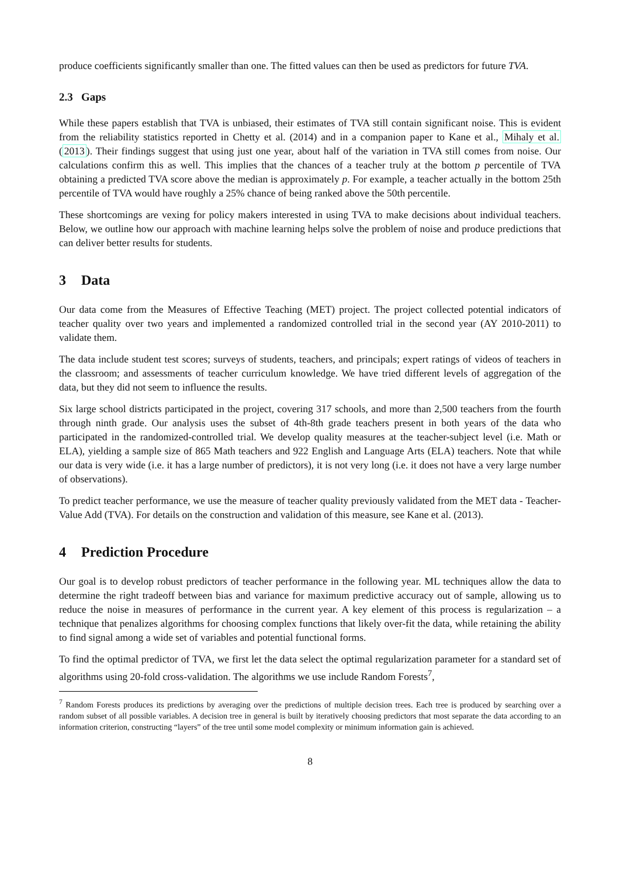produce coefficients significantly smaller than one. The fitted values can then be used as predictors for future TVA.
2.3 Gaps
While these papers establish that TVA is unbiased, their estimates of TVA still contain significant noise. This is evident from the reliability statistics reported in Chetty et al. (2014) and in a companion paper to Kane et al., Mihaly et al. (2013). Their findings suggest that using just one year, about half of the variation in TVA still comes from noise. Our calculations confirm this as well. This implies that the chances of a teacher truly at the bottom p percentile of TVA obtaining a predicted TVA score above the median is approximately p. For example, a teacher actually in the bottom 25th percentile of TVA would have roughly a 25% chance of being ranked above the 50th percentile.
These shortcomings are vexing for policy makers interested in using TVA to make decisions about individual teachers. Below, we outline how our approach with machine learning helps solve the problem of noise and produce predictions that can deliver better results for students.
3 Data
Our data come from the Measures of Effective Teaching (MET) project. The project collected potential indicators of teacher quality over two years and implemented a randomized controlled trial in the second year (AY 2010-2011) to validate them.
The data include student test scores; surveys of students, teachers, and principals; expert ratings of videos of teachers in the classroom; and assessments of teacher curriculum knowledge. We have tried different levels of aggregation of the data, but they did not seem to influence the results.
Six large school districts participated in the project, covering 317 schools, and more than 2,500 teachers from the fourth through ninth grade. Our analysis uses the subset of 4th-8th grade teachers present in both years of the data who participated in the randomized-controlled trial. We develop quality measures at the teacher-subject level (i.e. Math or ELA), yielding a sample size of 865 Math teachers and 922 English and Language Arts (ELA) teachers. Note that while our data is very wide (i.e. it has a large number of predictors), it is not very long (i.e. it does not have a very large number of observations).
To predict teacher performance, we use the measure of teacher quality previously validated from the MET data - Teacher-Value Add (TVA). For details on the construction and validation of this measure, see Kane et al. (2013).
4 Prediction Procedure
Our goal is to develop robust predictors of teacher performance in the following year. ML techniques allow the data to determine the right tradeoff between bias and variance for maximum predictive accuracy out of sample, allowing us to reduce the noise in measures of performance in the current year. A key element of this process is regularization – a technique that penalizes algorithms for choosing complex functions that likely over-fit the data, while retaining the ability to find signal among a wide set of variables and potential functional forms.
To find the optimal predictor of TVA, we first let the data select the optimal regularization parameter for a standard set of algorithms using 20-fold cross-validation. The algorithms we use include Random Forests<sup>7</sup>,
<sup>7</sup> Random Forests produces its predictions by averaging over the predictions of multiple decision trees. Each tree is produced by searching over a random subset of all possible variables. A decision tree in general is built by iteratively choosing predictors that most separate the data according to an information criterion, constructing “layers” of the tree until some model complexity or minimum information gain is achieved.
8